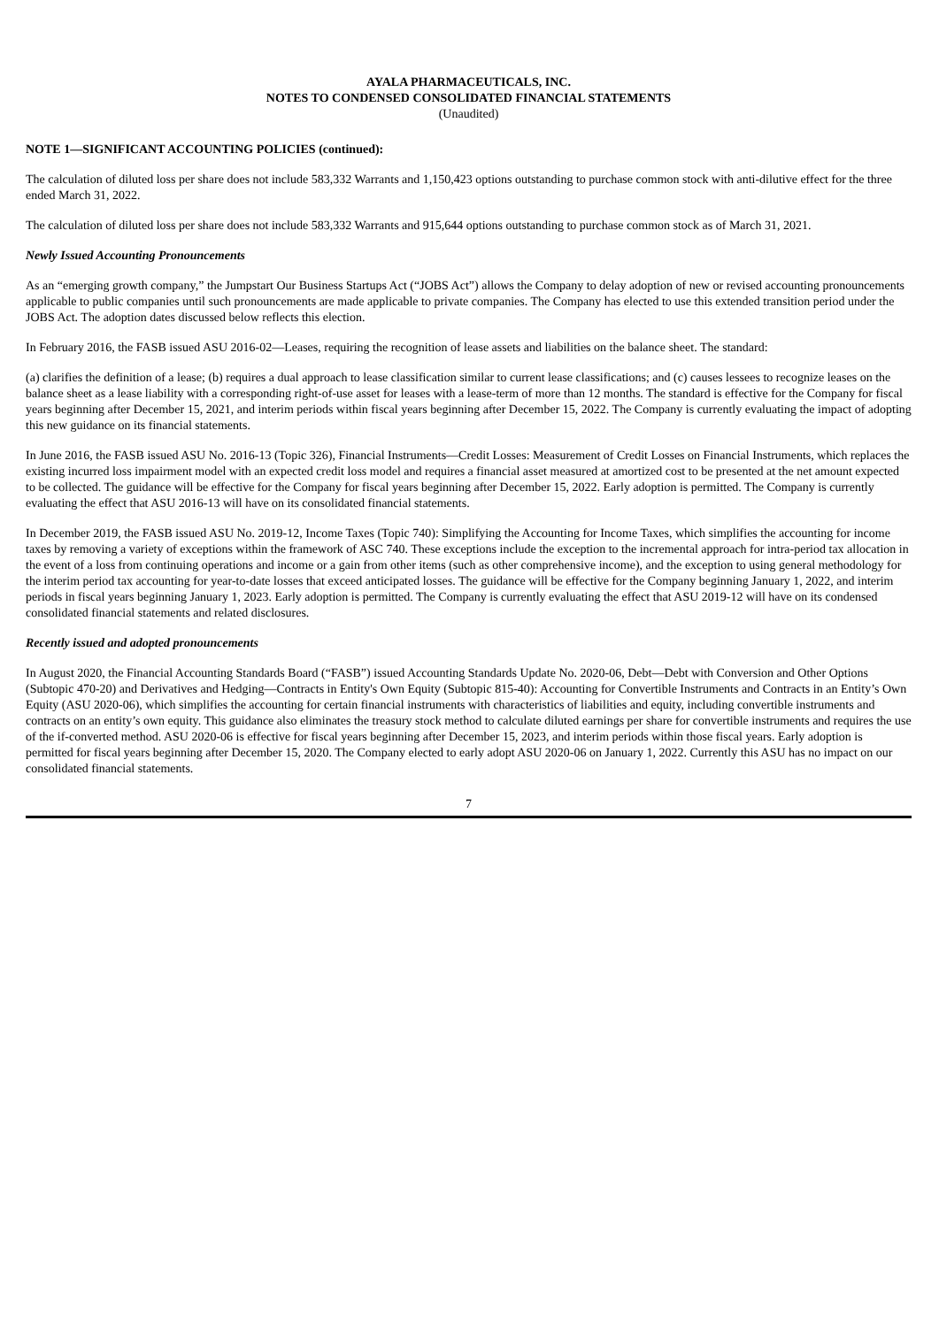AYALA PHARMACEUTICALS, INC.
NOTES TO CONDENSED CONSOLIDATED FINANCIAL STATEMENTS
(Unaudited)
NOTE 1—SIGNIFICANT ACCOUNTING POLICIES (continued):
The calculation of diluted loss per share does not include 583,332 Warrants and 1,150,423 options outstanding to purchase common stock with anti-dilutive effect for the three ended March 31, 2022.
The calculation of diluted loss per share does not include 583,332 Warrants and 915,644 options outstanding to purchase common stock as of March 31, 2021.
Newly Issued Accounting Pronouncements
As an “emerging growth company,” the Jumpstart Our Business Startups Act (“JOBS Act”) allows the Company to delay adoption of new or revised accounting pronouncements applicable to public companies until such pronouncements are made applicable to private companies. The Company has elected to use this extended transition period under the JOBS Act. The adoption dates discussed below reflects this election.
In February 2016, the FASB issued ASU 2016-02—Leases, requiring the recognition of lease assets and liabilities on the balance sheet. The standard:
(a) clarifies the definition of a lease; (b) requires a dual approach to lease classification similar to current lease classifications; and (c) causes lessees to recognize leases on the balance sheet as a lease liability with a corresponding right-of-use asset for leases with a lease-term of more than 12 months. The standard is effective for the Company for fiscal years beginning after December 15, 2021, and interim periods within fiscal years beginning after December 15, 2022. The Company is currently evaluating the impact of adopting this new guidance on its financial statements.
In June 2016, the FASB issued ASU No. 2016-13 (Topic 326), Financial Instruments—Credit Losses: Measurement of Credit Losses on Financial Instruments, which replaces the existing incurred loss impairment model with an expected credit loss model and requires a financial asset measured at amortized cost to be presented at the net amount expected to be collected. The guidance will be effective for the Company for fiscal years beginning after December 15, 2022. Early adoption is permitted. The Company is currently evaluating the effect that ASU 2016-13 will have on its consolidated financial statements.
In December 2019, the FASB issued ASU No. 2019-12, Income Taxes (Topic 740): Simplifying the Accounting for Income Taxes, which simplifies the accounting for income taxes by removing a variety of exceptions within the framework of ASC 740. These exceptions include the exception to the incremental approach for intra-period tax allocation in the event of a loss from continuing operations and income or a gain from other items (such as other comprehensive income), and the exception to using general methodology for the interim period tax accounting for year-to-date losses that exceed anticipated losses. The guidance will be effective for the Company beginning January 1, 2022, and interim periods in fiscal years beginning January 1, 2023. Early adoption is permitted. The Company is currently evaluating the effect that ASU 2019-12 will have on its condensed consolidated financial statements and related disclosures.
Recently issued and adopted pronouncements
In August 2020, the Financial Accounting Standards Board (“FASB”) issued Accounting Standards Update No. 2020-06, Debt—Debt with Conversion and Other Options (Subtopic 470-20) and Derivatives and Hedging—Contracts in Entity's Own Equity (Subtopic 815-40): Accounting for Convertible Instruments and Contracts in an Entity’s Own Equity (ASU 2020-06), which simplifies the accounting for certain financial instruments with characteristics of liabilities and equity, including convertible instruments and contracts on an entity’s own equity. This guidance also eliminates the treasury stock method to calculate diluted earnings per share for convertible instruments and requires the use of the if-converted method. ASU 2020-06 is effective for fiscal years beginning after December 15, 2023, and interim periods within those fiscal years. Early adoption is permitted for fiscal years beginning after December 15, 2020. The Company elected to early adopt ASU 2020-06 on January 1, 2022. Currently this ASU has no impact on our consolidated financial statements.
7